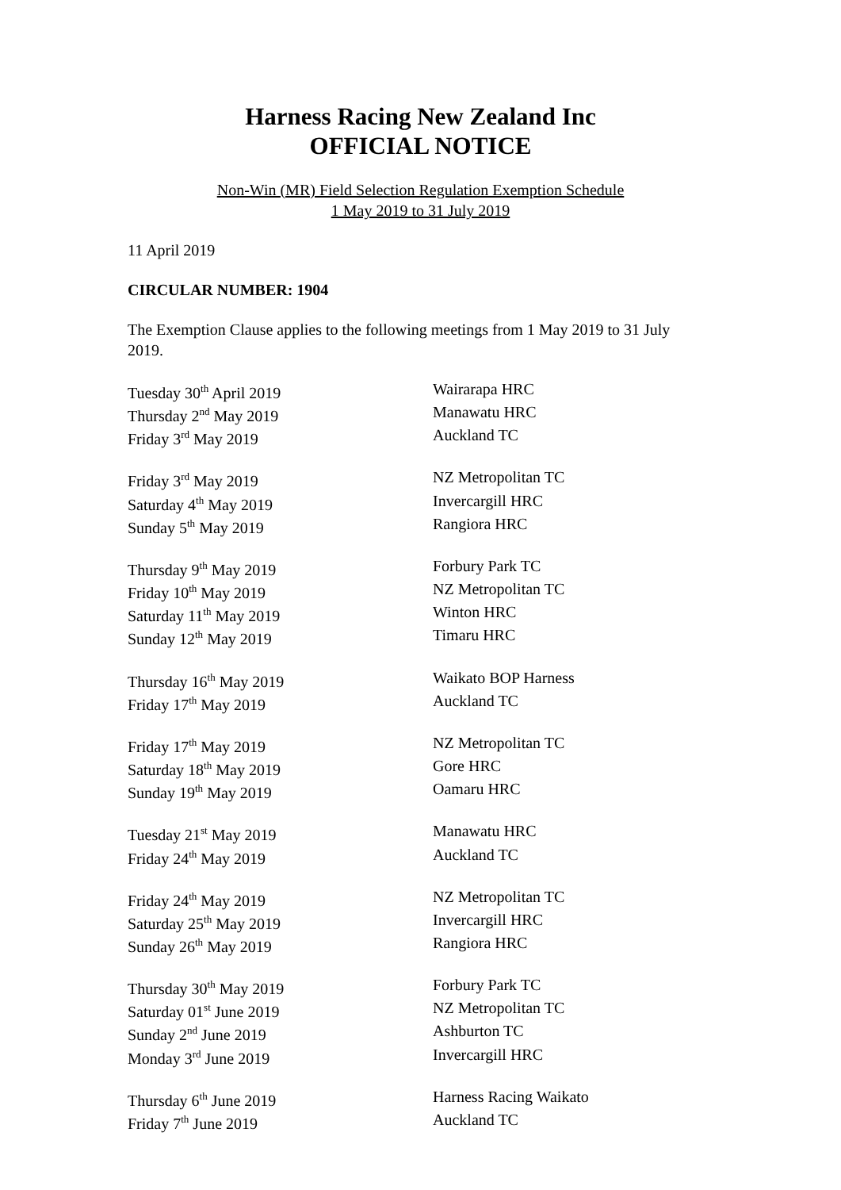Harness Racing New Zealand Inc
OFFICIAL NOTICE
Non-Win (MR) Field Selection Regulation Exemption Schedule
1 May 2019 to 31 July 2019
11 April 2019
CIRCULAR NUMBER: 1904
The Exemption Clause applies to the following meetings from 1 May 2019 to 31 July 2019.
| Tuesday 30<sup>th</sup> April 2019 | Wairarapa HRC |
| Thursday 2<sup>nd</sup> May 2019 | Manawatu HRC |
| Friday 3<sup>rd</sup> May 2019 | Auckland TC |
| Friday 3<sup>rd</sup> May 2019 | NZ Metropolitan TC |
| Saturday 4<sup>th</sup> May 2019 | Invercargill HRC |
| Sunday 5<sup>th</sup> May 2019 | Rangiora HRC |
| Thursday 9<sup>th</sup> May 2019 | Forbury Park TC |
| Friday 10<sup>th</sup> May 2019 | NZ Metropolitan TC |
| Saturday 11<sup>th</sup> May 2019 | Winton HRC |
| Sunday 12<sup>th</sup> May 2019 | Timaru HRC |
| Thursday 16<sup>th</sup> May 2019 | Waikato BOP Harness |
| Friday 17<sup>th</sup> May 2019 | Auckland TC |
| Friday 17<sup>th</sup> May 2019 | NZ Metropolitan TC |
| Saturday 18<sup>th</sup> May 2019 | Gore HRC |
| Sunday 19<sup>th</sup> May 2019 | Oamaru HRC |
| Tuesday 21<sup>st</sup> May 2019 | Manawatu HRC |
| Friday 24<sup>th</sup> May 2019 | Auckland TC |
| Friday 24<sup>th</sup> May 2019 | NZ Metropolitan TC |
| Saturday 25<sup>th</sup> May 2019 | Invercargill HRC |
| Sunday 26<sup>th</sup> May 2019 | Rangiora HRC |
| Thursday 30<sup>th</sup> May 2019 | Forbury Park TC |
| Saturday 01<sup>st</sup> June 2019 | NZ Metropolitan TC |
| Sunday 2<sup>nd</sup> June 2019 | Ashburton TC |
| Monday 3<sup>rd</sup> June 2019 | Invercargill HRC |
| Thursday 6<sup>th</sup> June 2019 | Harness Racing Waikato |
| Friday 7<sup>th</sup> June 2019 | Auckland TC |